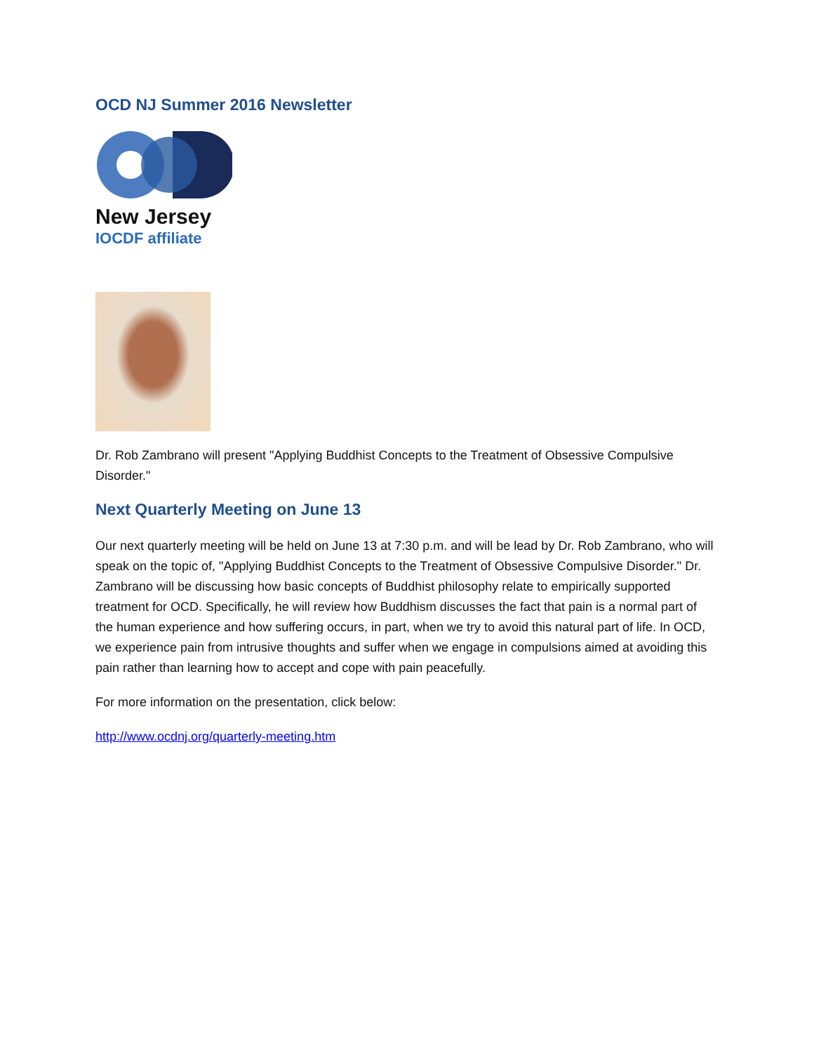OCD NJ Summer 2016 Newsletter
New Jersey
IOCDF affiliate
Dr. Rob Zambrano will present "Applying Buddhist Concepts to the Treatment of Obsessive Compulsive Disorder."
Next Quarterly Meeting on June 13
Our next quarterly meeting will be held on June 13 at 7:30 p.m. and will be lead by Dr. Rob Zambrano, who will speak on the topic of, "Applying Buddhist Concepts to the Treatment of Obsessive Compulsive Disorder." Dr. Zambrano will be discussing how basic concepts of Buddhist philosophy relate to empirically supported treatment for OCD. Specifically, he will review how Buddhism discusses the fact that pain is a normal part of the human experience and how suffering occurs, in part, when we try to avoid this natural part of life. In OCD, we experience pain from intrusive thoughts and suffer when we engage in compulsions aimed at avoiding this pain rather than learning how to accept and cope with pain peacefully.
For more information on the presentation, click below:
http://www.ocdnj.org/quarterly-meeting.htm